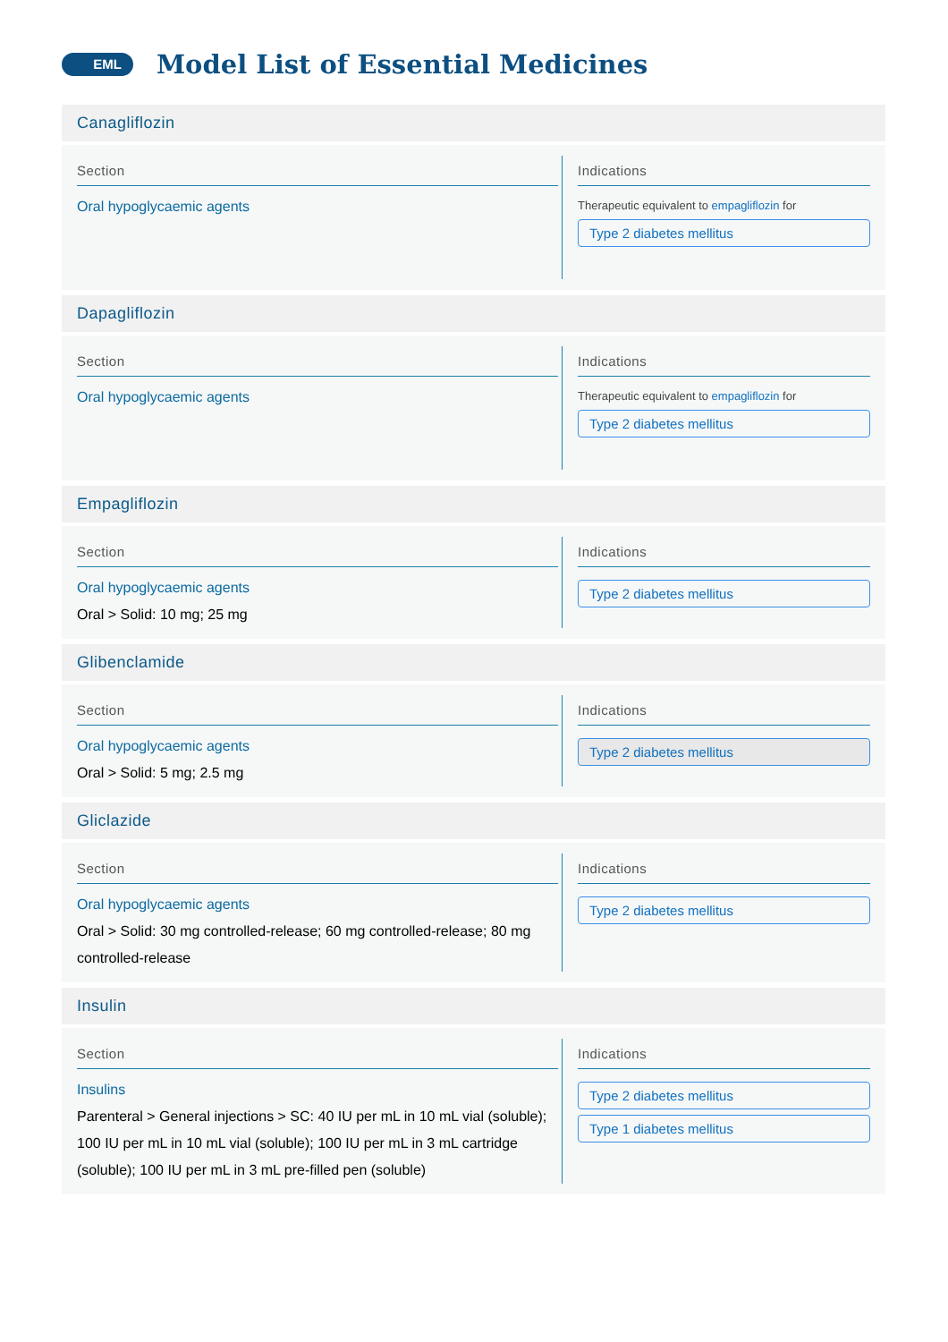EML
Model List of Essential Medicines
Canagliflozin
Section
Oral hypoglycaemic agents
Indications
Therapeutic equivalent to empagliflozin for
Type 2 diabetes mellitus
Dapagliflozin
Section
Oral hypoglycaemic agents
Indications
Therapeutic equivalent to empagliflozin for
Type 2 diabetes mellitus
Empagliflozin
Section
Oral hypoglycaemic agents
Oral > Solid: 10 mg; 25 mg
Indications
Type 2 diabetes mellitus
Glibenclamide
Section
Oral hypoglycaemic agents
Oral > Solid: 5 mg; 2.5 mg
Indications
Type 2 diabetes mellitus
Gliclazide
Section
Oral hypoglycaemic agents
Oral > Solid: 30 mg controlled-release; 60 mg controlled-release; 80 mg controlled-release
Indications
Type 2 diabetes mellitus
Insulin
Section
Insulins
Parenteral > General injections > SC: 40 IU per mL in 10 mL vial (soluble); 100 IU per mL in 10 mL vial (soluble); 100 IU per mL in 3 mL cartridge (soluble); 100 IU per mL in 3 mL pre-filled pen (soluble)
Indications
Type 2 diabetes mellitus
Type 1 diabetes mellitus